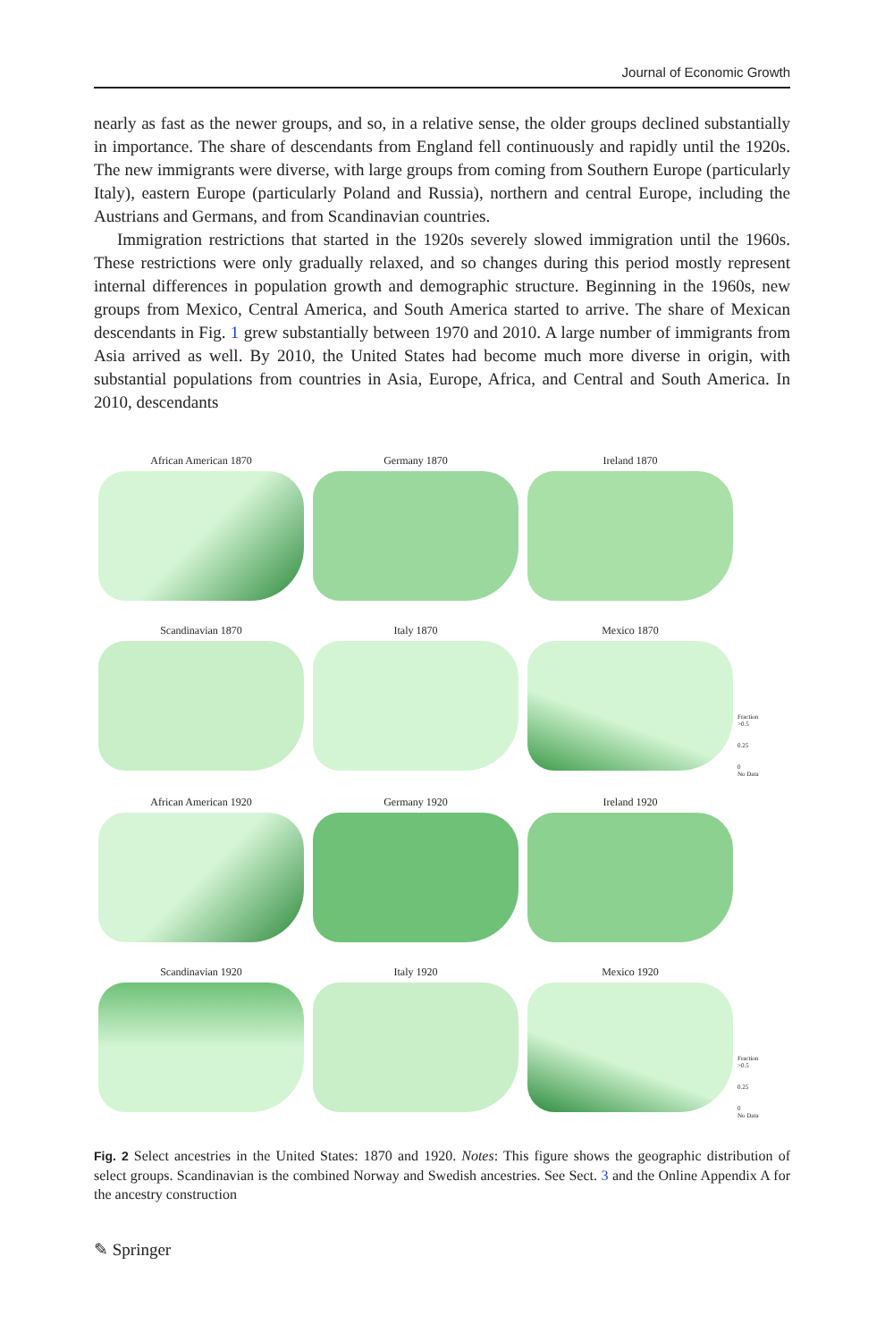Journal of Economic Growth
nearly as fast as the newer groups, and so, in a relative sense, the older groups declined substantially in importance. The share of descendants from England fell continuously and rapidly until the 1920s. The new immigrants were diverse, with large groups from coming from Southern Europe (particularly Italy), eastern Europe (particularly Poland and Russia), northern and central Europe, including the Austrians and Germans, and from Scandinavian countries.
Immigration restrictions that started in the 1920s severely slowed immigration until the 1960s. These restrictions were only gradually relaxed, and so changes during this period mostly represent internal differences in population growth and demographic structure. Beginning in the 1960s, new groups from Mexico, Central America, and South America started to arrive. The share of Mexican descendants in Fig. 1 grew substantially between 1970 and 2010. A large number of immigrants from Asia arrived as well. By 2010, the United States had become much more diverse in origin, with substantial populations from countries in Asia, Europe, Africa, and Central and South America. In 2010, descendants
African American 1870 Germany 1870 Ireland 1870
Scandinavian 1870 Italy 1870 Mexico 1870
Fraction
>0.5
0.25
0
No Data
African American 1920 Germany 1920 Ireland 1920
Scandinavian 1920 Italy 1920 Mexico 1920
Fraction
>0.5
0.25
0
No Data
Fig. 2 Select ancestries in the United States: 1870 and 1920. Notes: This figure shows the geographic distribution of select groups. Scandinavian is the combined Norway and Swedish ancestries. See Sect. 3 and the Online Appendix A for the ancestry construction
✎ Springer